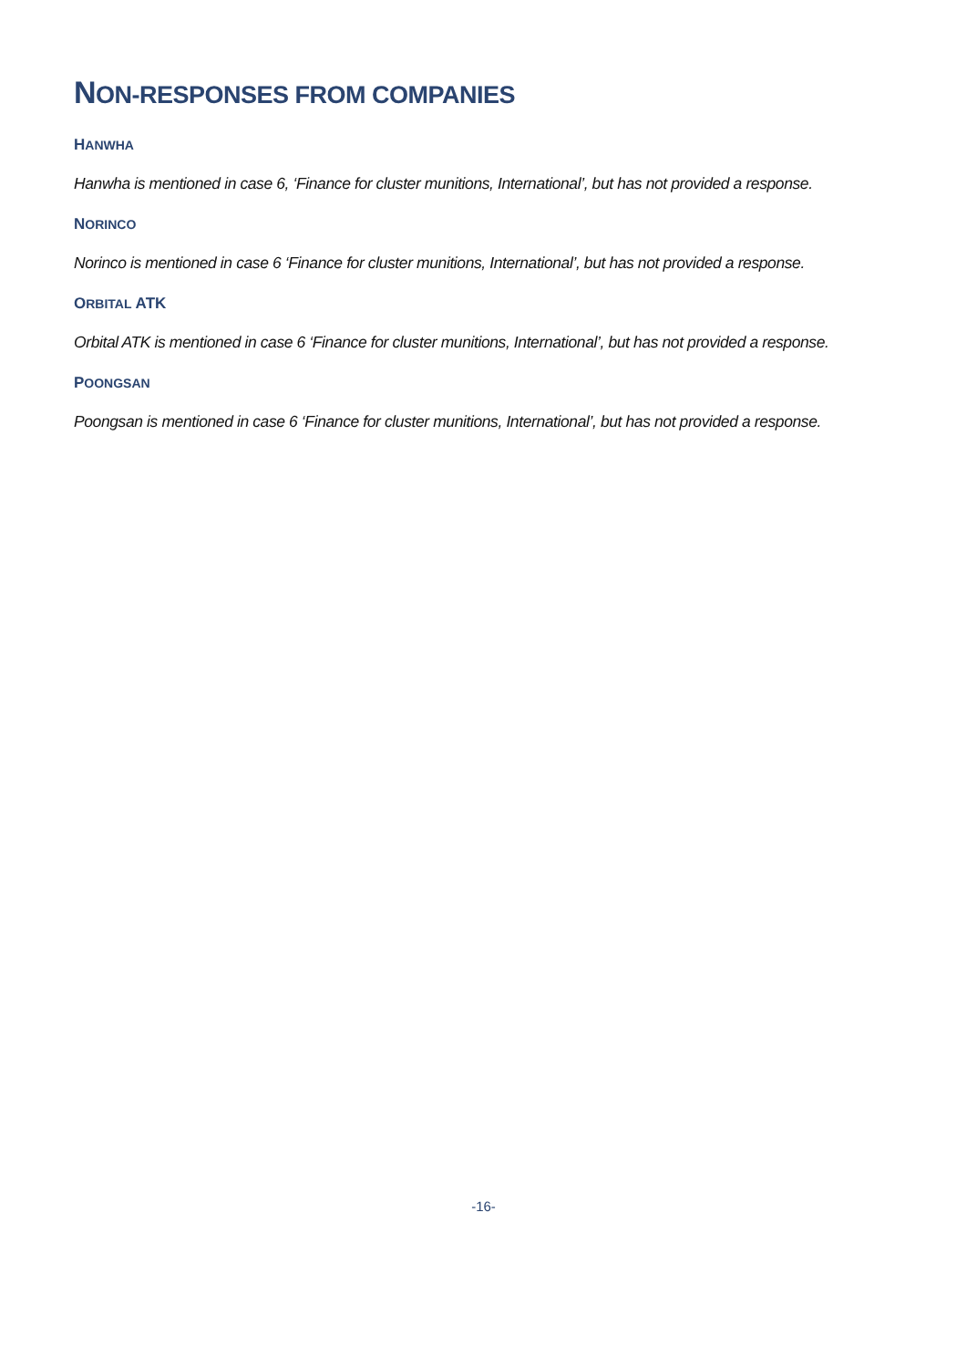NON-RESPONSES FROM COMPANIES
HANWHA
Hanwha is mentioned in case 6, ‘Finance for cluster munitions, International’, but has not provided a response.
NORINCO
Norinco is mentioned in case 6 ‘Finance for cluster munitions, International’, but has not provided a response.
ORBITAL ATK
Orbital ATK is mentioned in case 6 ‘Finance for cluster munitions, International’, but has not provided a response.
POONGSAN
Poongsan is mentioned in case 6 ‘Finance for cluster munitions, International’, but has not provided a response.
-16-